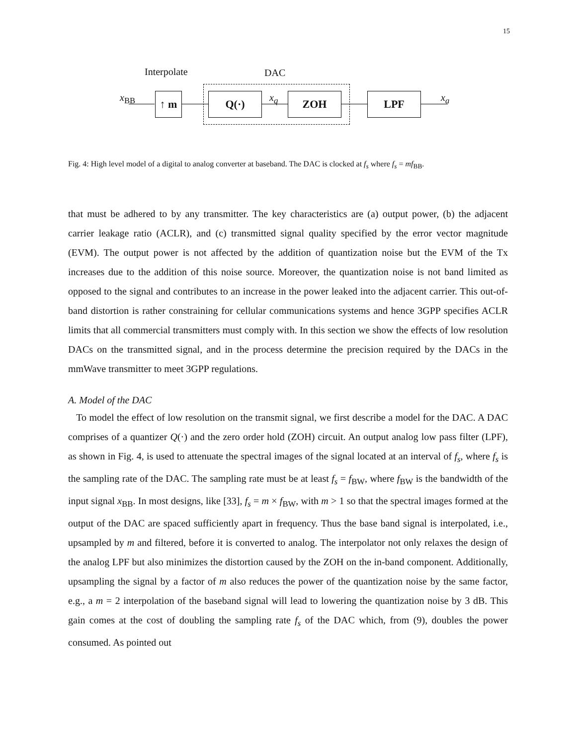15
Interpolate DAC
x<sub>BB</sub> x<sub>q</sub> x<sub>a</sub>
↑ m Q(·) ZOH LPF
Fig. 4: High level model of a digital to analog converter at baseband. The DAC is clocked at f<sub>s</sub> where f<sub>s</sub> = mf<sub>BB</sub>.
that must be adhered to by any transmitter. The key characteristics are (a) output power, (b) the adjacent carrier leakage ratio (ACLR), and (c) transmitted signal quality specified by the error vector magnitude (EVM). The output power is not affected by the addition of quantization noise but the EVM of the Tx increases due to the addition of this noise source. Moreover, the quantization noise is not band limited as opposed to the signal and contributes to an increase in the power leaked into the adjacent carrier. This out-of-band distortion is rather constraining for cellular communications systems and hence 3GPP specifies ACLR limits that all commercial transmitters must comply with. In this section we show the effects of low resolution DACs on the transmitted signal, and in the process determine the precision required by the DACs in the mmWave transmitter to meet 3GPP regulations.
A. Model of the DAC
To model the effect of low resolution on the transmit signal, we first describe a model for the DAC. A DAC comprises of a quantizer Q(·) and the zero order hold (ZOH) circuit. An output analog low pass filter (LPF), as shown in Fig. 4, is used to attenuate the spectral images of the signal located at an interval of f<sub>s</sub>, where f<sub>s</sub> is the sampling rate of the DAC. The sampling rate must be at least f<sub>s</sub> = f<sub>BW</sub>, where f<sub>BW</sub> is the bandwidth of the input signal x<sub>BB</sub>. In most designs, like [33], f<sub>s</sub> = m × f<sub>BW</sub>, with m > 1 so that the spectral images formed at the output of the DAC are spaced sufficiently apart in frequency. Thus the base band signal is interpolated, i.e., upsampled by m and filtered, before it is converted to analog. The interpolator not only relaxes the design of the analog LPF but also minimizes the distortion caused by the ZOH on the in-band component. Additionally, upsampling the signal by a factor of m also reduces the power of the quantization noise by the same factor, e.g., a m = 2 interpolation of the baseband signal will lead to lowering the quantization noise by 3 dB. This gain comes at the cost of doubling the sampling rate f<sub>s</sub> of the DAC which, from (9), doubles the power consumed. As pointed out